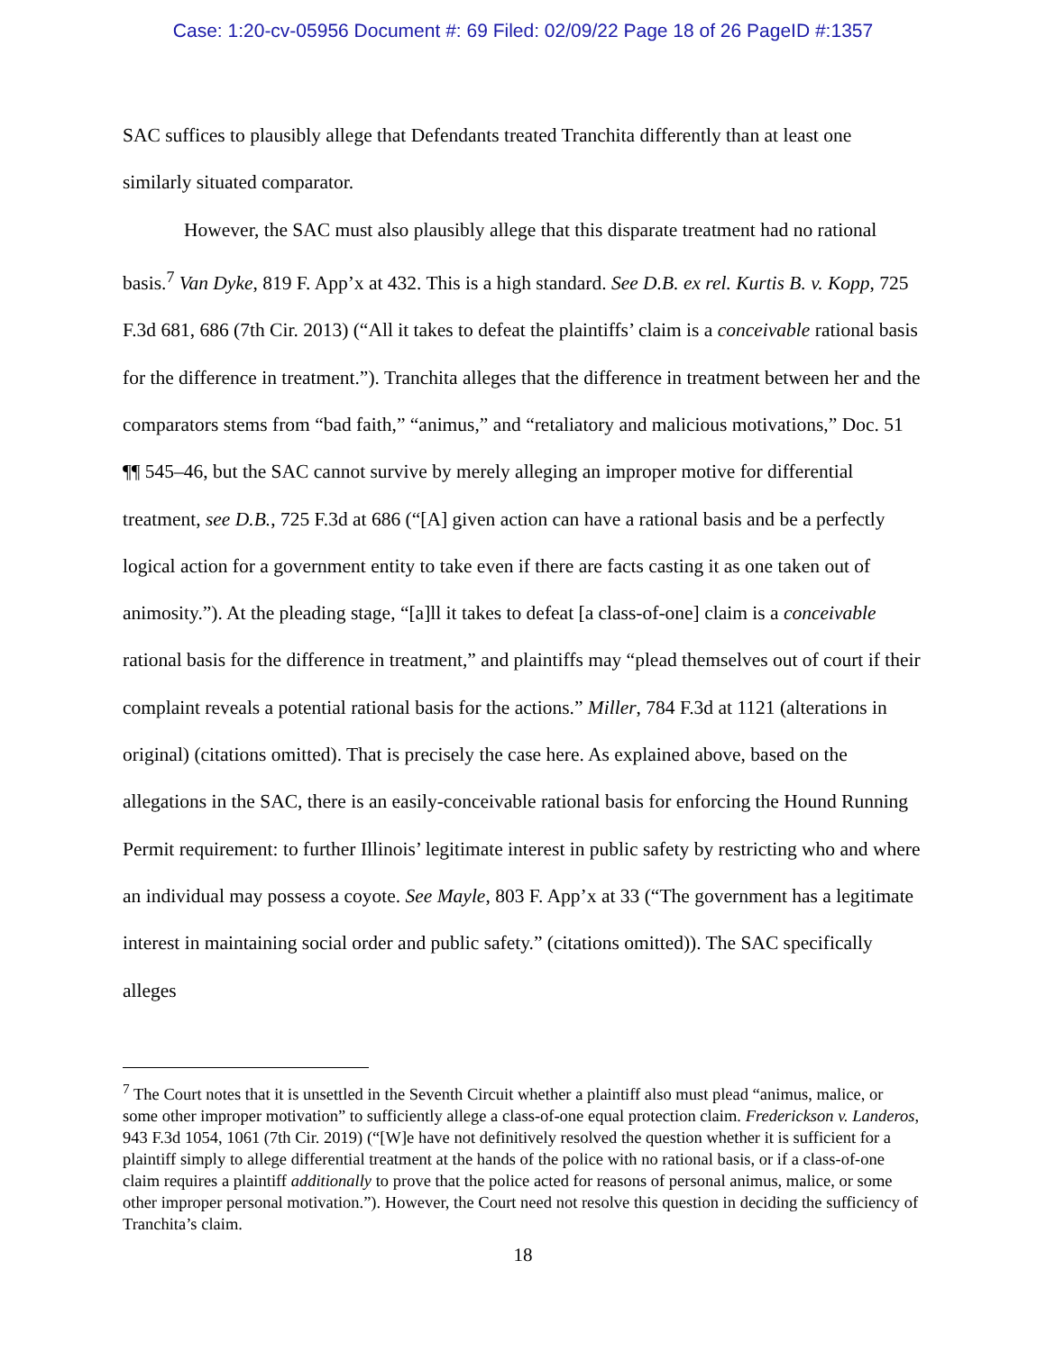Case: 1:20-cv-05956 Document #: 69 Filed: 02/09/22 Page 18 of 26 PageID #:1357
SAC suffices to plausibly allege that Defendants treated Tranchita differently than at least one similarly situated comparator.
However, the SAC must also plausibly allege that this disparate treatment had no rational basis.<sup>7</sup> Van Dyke, 819 F. App’x at 432. This is a high standard. See D.B. ex rel. Kurtis B. v. Kopp, 725 F.3d 681, 686 (7th Cir. 2013) (“All it takes to defeat the plaintiffs’ claim is a conceivable rational basis for the difference in treatment.”). Tranchita alleges that the difference in treatment between her and the comparators stems from “bad faith,” “animus,” and “retaliatory and malicious motivations,” Doc. 51 ¶¶ 545–46, but the SAC cannot survive by merely alleging an improper motive for differential treatment, see D.B., 725 F.3d at 686 (“[A] given action can have a rational basis and be a perfectly logical action for a government entity to take even if there are facts casting it as one taken out of animosity.”). At the pleading stage, “[a]ll it takes to defeat [a class-of-one] claim is a conceivable rational basis for the difference in treatment,” and plaintiffs may “plead themselves out of court if their complaint reveals a potential rational basis for the actions.” Miller, 784 F.3d at 1121 (alterations in original) (citations omitted). That is precisely the case here. As explained above, based on the allegations in the SAC, there is an easily-conceivable rational basis for enforcing the Hound Running Permit requirement: to further Illinois’ legitimate interest in public safety by restricting who and where an individual may possess a coyote. See Mayle, 803 F. App’x at 33 (“The government has a legitimate interest in maintaining social order and public safety.” (citations omitted)). The SAC specifically alleges
<sup>7</sup> The Court notes that it is unsettled in the Seventh Circuit whether a plaintiff also must plead “animus, malice, or some other improper motivation” to sufficiently allege a class-of-one equal protection claim. Frederickson v. Landeros, 943 F.3d 1054, 1061 (7th Cir. 2019) (“[W]e have not definitively resolved the question whether it is sufficient for a plaintiff simply to allege differential treatment at the hands of the police with no rational basis, or if a class-of-one claim requires a plaintiff additionally to prove that the police acted for reasons of personal animus, malice, or some other improper personal motivation.”). However, the Court need not resolve this question in deciding the sufficiency of Tranchita’s claim.
18